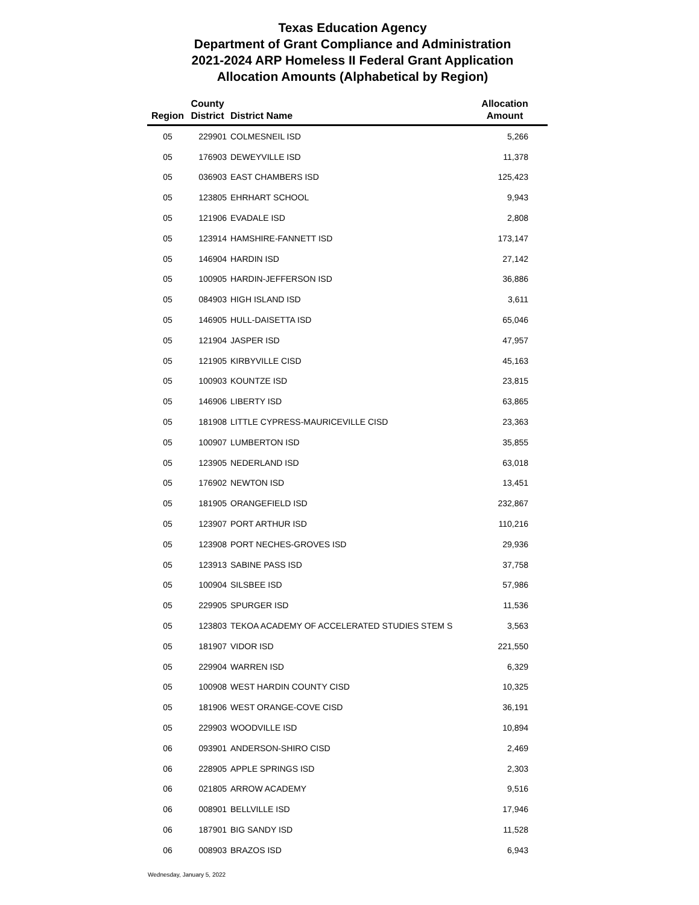Texas Education Agency
Department of Grant Compliance and Administration
2021-2024 ARP Homeless II Federal Grant Application
Allocation Amounts (Alphabetical by Region)
| Region | County District | District Name | Allocation Amount |
| --- | --- | --- | --- |
| 05 | 229901 | COLMESNEIL ISD | 5,266 |
| 05 | 176903 | DEWEYVILLE ISD | 11,378 |
| 05 | 036903 | EAST CHAMBERS ISD | 125,423 |
| 05 | 123805 | EHRHART SCHOOL | 9,943 |
| 05 | 121906 | EVADALE ISD | 2,808 |
| 05 | 123914 | HAMSHIRE-FANNETT ISD | 173,147 |
| 05 | 146904 | HARDIN ISD | 27,142 |
| 05 | 100905 | HARDIN-JEFFERSON ISD | 36,886 |
| 05 | 084903 | HIGH ISLAND ISD | 3,611 |
| 05 | 146905 | HULL-DAISETTA ISD | 65,046 |
| 05 | 121904 | JASPER ISD | 47,957 |
| 05 | 121905 | KIRBYVILLE CISD | 45,163 |
| 05 | 100903 | KOUNTZE ISD | 23,815 |
| 05 | 146906 | LIBERTY ISD | 63,865 |
| 05 | 181908 | LITTLE CYPRESS-MAURICEVILLE CISD | 23,363 |
| 05 | 100907 | LUMBERTON ISD | 35,855 |
| 05 | 123905 | NEDERLAND ISD | 63,018 |
| 05 | 176902 | NEWTON ISD | 13,451 |
| 05 | 181905 | ORANGEFIELD ISD | 232,867 |
| 05 | 123907 | PORT ARTHUR ISD | 110,216 |
| 05 | 123908 | PORT NECHES-GROVES ISD | 29,936 |
| 05 | 123913 | SABINE PASS ISD | 37,758 |
| 05 | 100904 | SILSBEE ISD | 57,986 |
| 05 | 229905 | SPURGER ISD | 11,536 |
| 05 | 123803 | TEKOA ACADEMY OF ACCELERATED STUDIES STEM S | 3,563 |
| 05 | 181907 | VIDOR ISD | 221,550 |
| 05 | 229904 | WARREN ISD | 6,329 |
| 05 | 100908 | WEST HARDIN COUNTY CISD | 10,325 |
| 05 | 181906 | WEST ORANGE-COVE CISD | 36,191 |
| 05 | 229903 | WOODVILLE ISD | 10,894 |
| 06 | 093901 | ANDERSON-SHIRO CISD | 2,469 |
| 06 | 228905 | APPLE SPRINGS ISD | 2,303 |
| 06 | 021805 | ARROW ACADEMY | 9,516 |
| 06 | 008901 | BELLVILLE ISD | 17,946 |
| 06 | 187901 | BIG SANDY ISD | 11,528 |
| 06 | 008903 | BRAZOS ISD | 6,943 |
Wednesday, January 5, 2022